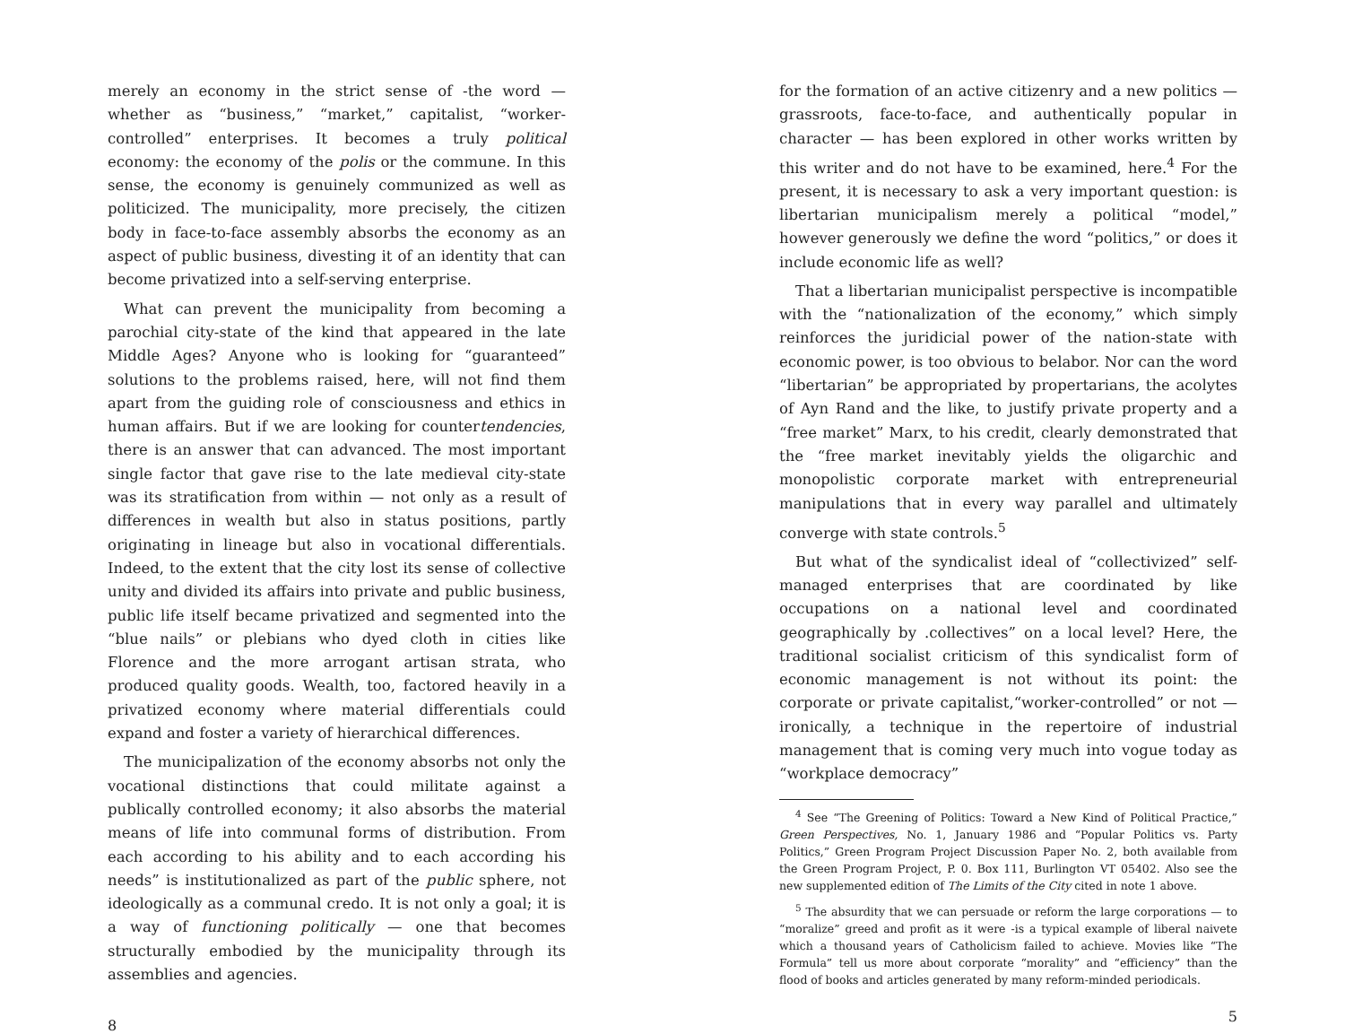merely an economy in the strict sense of -the word — whether as “business,” “market,” capitalist, “worker-controlled” enterprises. It becomes a truly political economy: the economy of the polis or the commune. In this sense, the economy is genuinely communized as well as politicized. The municipality, more precisely, the citizen body in face-to-face assembly absorbs the economy as an aspect of public business, divesting it of an identity that can become privatized into a self-serving enterprise.
What can prevent the municipality from becoming a parochial city-state of the kind that appeared in the late Middle Ages? Anyone who is looking for “guaranteed” solutions to the problems raised, here, will not find them apart from the guiding role of consciousness and ethics in human affairs. But if we are looking for countertendencies, there is an answer that can advanced. The most important single factor that gave rise to the late medieval city-state was its stratification from within — not only as a result of differences in wealth but also in status positions, partly originating in lineage but also in vocational differentials. Indeed, to the extent that the city lost its sense of collective unity and divided its affairs into private and public business, public life itself became privatized and segmented into the “blue nails” or plebians who dyed cloth in cities like Florence and the more arrogant artisan strata, who produced quality goods. Wealth, too, factored heavily in a privatized economy where material differentials could expand and foster a variety of hierarchical differences.
The municipalization of the economy absorbs not only the vocational distinctions that could militate against a publically controlled economy; it also absorbs the material means of life into communal forms of distribution. From each according to his ability and to each according his needs” is institutionalized as part of the public sphere, not ideologically as a communal credo. It is not only a goal; it is a way of functioning politically — one that becomes structurally embodied by the municipality through its assemblies and agencies.
8
for the formation of an active citizenry and a new politics — grassroots, face-to-face, and authentically popular in character — has been explored in other works written by this writer and do not have to be examined, here.<sup>4</sup> For the present, it is necessary to ask a very important question: is libertarian municipalism merely a political “model,” however generously we define the word “politics,” or does it include economic life as well?
That a libertarian municipalist perspective is incompatible with the “nationalization of the economy,” which simply reinforces the juridicial power of the nation-state with economic power, is too obvious to belabor. Nor can the word “libertarian” be appropriated by propertarians, the acolytes of Ayn Rand and the like, to justify private property and a “free market” Marx, to his credit, clearly demonstrated that the “free market inevitably yields the oligarchic and monopolistic corporate market with entrepreneurial manipulations that in every way parallel and ultimately converge with state controls.<sup>5</sup>
But what of the syndicalist ideal of “collectivized” self-managed enterprises that are coordinated by like occupations on a national level and coordinated geographically by .collectives” on a local level? Here, the traditional socialist criticism of this syndicalist form of economic management is not without its point: the corporate or private capitalist,“worker-controlled” or not — ironically, a technique in the repertoire of industrial management that is coming very much into vogue today as “workplace democracy”
<sup>4</sup> See “The Greening of Politics: Toward a New Kind of Political Practice,” Green Perspectives, No. 1, January 1986 and “Popular Politics vs. Party Politics,” Green Program Project Discussion Paper No. 2, both available from the Green Program Project, P. 0. Box 111, Burlington VT 05402. Also see the new supplemented edition of The Limits of the City cited in note 1 above.
<sup>5</sup> The absurdity that we can persuade or reform the large corporations — to “moralize” greed and profit as it were -is a typical example of liberal naivete which a thousand years of Catholicism failed to achieve. Movies like “The Formula” tell us more about corporate “morality” and “efficiency” than the flood of books and articles generated by many reform-minded periodicals.
5